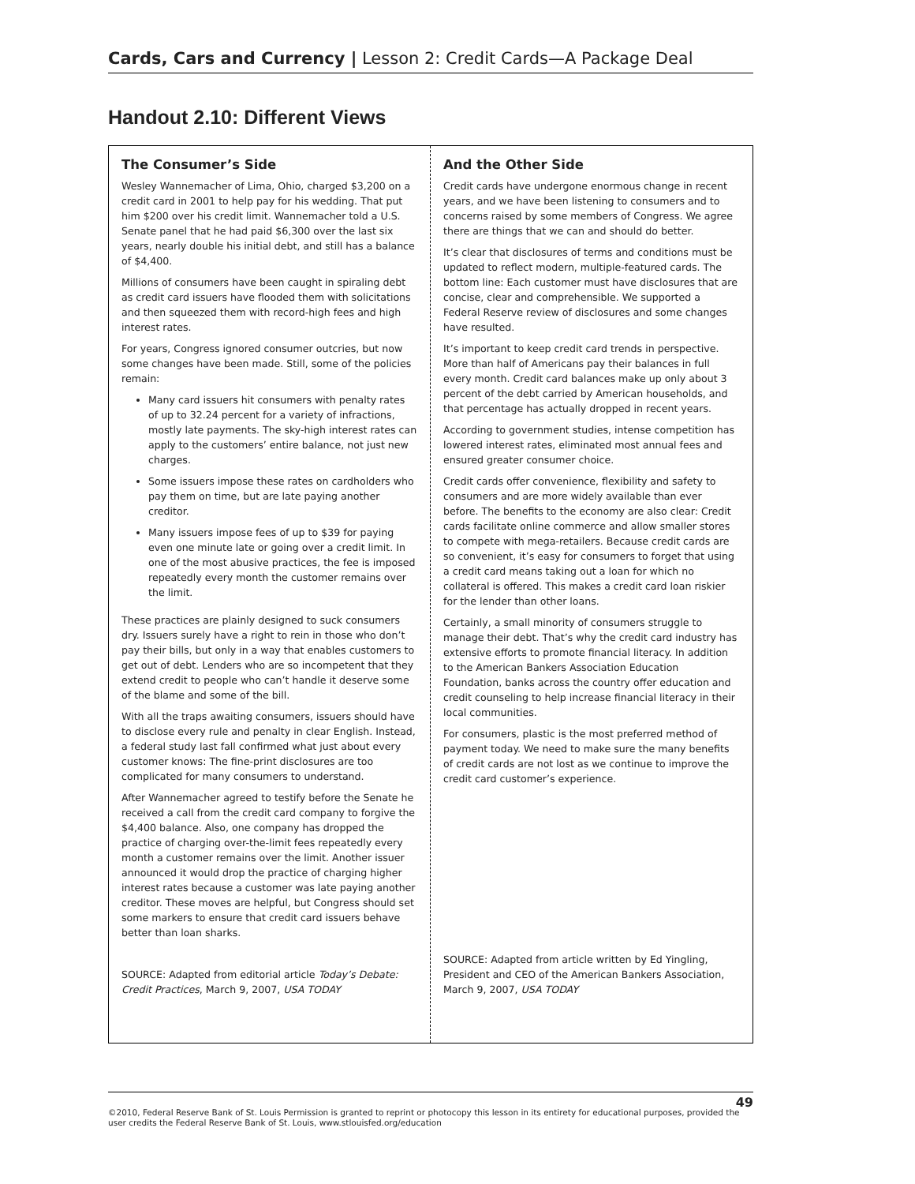Cards, Cars and Currency | Lesson 2: Credit Cards—A Package Deal
Handout 2.10: Different Views
The Consumer’s Side
Wesley Wannemacher of Lima, Ohio, charged $3,200 on a credit card in 2001 to help pay for his wedding. That put him $200 over his credit limit. Wannemacher told a U.S. Senate panel that he had paid $6,300 over the last six years, nearly double his initial debt, and still has a balance of $4,400.
Millions of consumers have been caught in spiraling debt as credit card issuers have flooded them with solicitations and then squeezed them with record-high fees and high interest rates.
For years, Congress ignored consumer outcries, but now some changes have been made. Still, some of the policies remain:
Many card issuers hit consumers with penalty rates of up to 32.24 percent for a variety of infractions, mostly late payments. The sky-high interest rates can apply to the customers’ entire balance, not just new charges.
Some issuers impose these rates on cardholders who pay them on time, but are late paying another creditor.
Many issuers impose fees of up to $39 for paying even one minute late or going over a credit limit. In one of the most abusive practices, the fee is imposed repeatedly every month the customer remains over the limit.
These practices are plainly designed to suck consumers dry. Issuers surely have a right to rein in those who don’t pay their bills, but only in a way that enables customers to get out of debt. Lenders who are so incompetent that they extend credit to people who can’t handle it deserve some of the blame and some of the bill.
With all the traps awaiting consumers, issuers should have to disclose every rule and penalty in clear English. Instead, a federal study last fall confirmed what just about every customer knows: The fine-print disclosures are too complicated for many consumers to understand.
After Wannemacher agreed to testify before the Senate he received a call from the credit card company to forgive the $4,400 balance. Also, one company has dropped the practice of charging over-the-limit fees repeatedly every month a customer remains over the limit. Another issuer announced it would drop the practice of charging higher interest rates because a customer was late paying another creditor. These moves are helpful, but Congress should set some markers to ensure that credit card issuers behave better than loan sharks.
SOURCE: Adapted from editorial article Today’s Debate: Credit Practices, March 9, 2007, USA TODAY
And the Other Side
Credit cards have undergone enormous change in recent years, and we have been listening to consumers and to concerns raised by some members of Congress. We agree there are things that we can and should do better.
It’s clear that disclosures of terms and conditions must be updated to reflect modern, multiple-featured cards. The bottom line: Each customer must have disclosures that are concise, clear and comprehensible. We supported a Federal Reserve review of disclosures and some changes have resulted.
It’s important to keep credit card trends in perspective. More than half of Americans pay their balances in full every month. Credit card balances make up only about 3 percent of the debt carried by American households, and that percentage has actually dropped in recent years.
According to government studies, intense competition has lowered interest rates, eliminated most annual fees and ensured greater consumer choice.
Credit cards offer convenience, flexibility and safety to consumers and are more widely available than ever before. The benefits to the economy are also clear: Credit cards facilitate online commerce and allow smaller stores to compete with mega-retailers. Because credit cards are so convenient, it’s easy for consumers to forget that using a credit card means taking out a loan for which no collateral is offered. This makes a credit card loan riskier for the lender than other loans.
Certainly, a small minority of consumers struggle to manage their debt. That’s why the credit card industry has extensive efforts to promote financial literacy. In addition to the American Bankers Association Education Foundation, banks across the country offer education and credit counseling to help increase financial literacy in their local communities.
For consumers, plastic is the most preferred method of payment today. We need to make sure the many benefits of credit cards are not lost as we continue to improve the credit card customer’s experience.
SOURCE: Adapted from article written by Ed Yingling, President and CEO of the American Bankers Association, March 9, 2007, USA TODAY
49
©2010, Federal Reserve Bank of St. Louis Permission is granted to reprint or photocopy this lesson in its entirety for educational purposes, provided the user credits the Federal Reserve Bank of St. Louis, www.stlouisfed.org/education